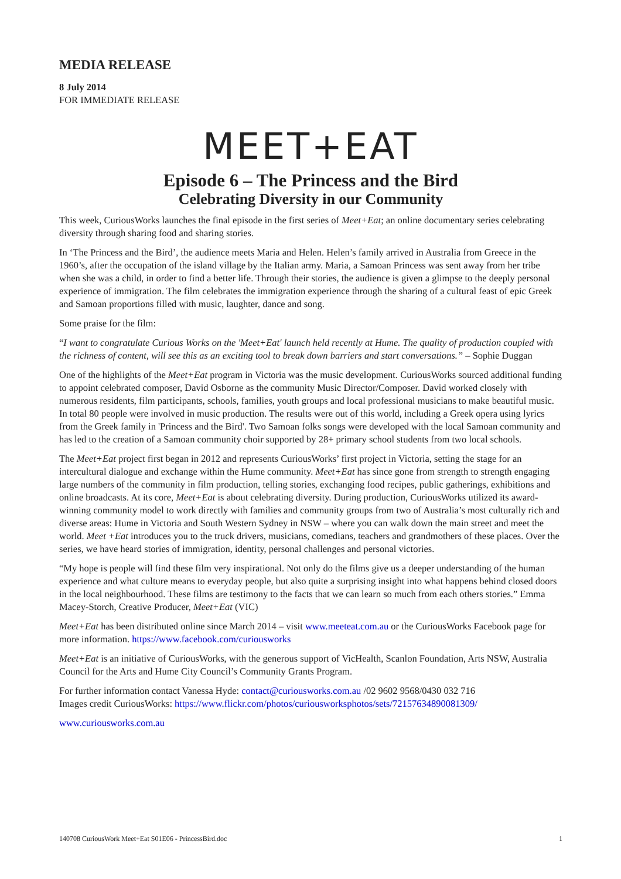MEDIA RELEASE
8 July 2014
FOR IMMEDIATE RELEASE
MEET+EAT
Episode 6 – The Princess and the Bird
Celebrating Diversity in our Community
This week, CuriousWorks launches the final episode in the first series of Meet+Eat; an online documentary series celebrating diversity through sharing food and sharing stories.
In ‘The Princess and the Bird’, the audience meets Maria and Helen. Helen’s family arrived in Australia from Greece in the 1960’s, after the occupation of the island village by the Italian army. Maria, a Samoan Princess was sent away from her tribe when she was a child, in order to find a better life. Through their stories, the audience is given a glimpse to the deeply personal experience of immigration. The film celebrates the immigration experience through the sharing of a cultural feast of epic Greek and Samoan proportions filled with music, laughter, dance and song.
Some praise for the film:
“I want to congratulate Curious Works on the 'Meet+Eat' launch held recently at Hume. The quality of production coupled with the richness of content, will see this as an exciting tool to break down barriers and start conversations.” – Sophie Duggan
One of the highlights of the Meet+Eat program in Victoria was the music development. CuriousWorks sourced additional funding to appoint celebrated composer, David Osborne as the community Music Director/Composer. David worked closely with numerous residents, film participants, schools, families, youth groups and local professional musicians to make beautiful music. In total 80 people were involved in music production. The results were out of this world, including a Greek opera using lyrics from the Greek family in 'Princess and the Bird'. Two Samoan folks songs were developed with the local Samoan community and has led to the creation of a Samoan community choir supported by 28+ primary school students from two local schools.
The Meet+Eat project first began in 2012 and represents CuriousWorks’ first project in Victoria, setting the stage for an intercultural dialogue and exchange within the Hume community. Meet+Eat has since gone from strength to strength engaging large numbers of the community in film production, telling stories, exchanging food recipes, public gatherings, exhibitions and online broadcasts. At its core, Meet+Eat is about celebrating diversity. During production, CuriousWorks utilized its award-winning community model to work directly with families and community groups from two of Australia’s most culturally rich and diverse areas: Hume in Victoria and South Western Sydney in NSW – where you can walk down the main street and meet the world. Meet +Eat introduces you to the truck drivers, musicians, comedians, teachers and grandmothers of these places. Over the series, we have heard stories of immigration, identity, personal challenges and personal victories.
“My hope is people will find these film very inspirational. Not only do the films give us a deeper understanding of the human experience and what culture means to everyday people, but also quite a surprising insight into what happens behind closed doors in the local neighbourhood. These films are testimony to the facts that we can learn so much from each others stories.” Emma Macey-Storch, Creative Producer, Meet+Eat (VIC)
Meet+Eat has been distributed online since March 2014 – visit www.meeteat.com.au or the CuriousWorks Facebook page for more information. https://www.facebook.com/curiousworks
Meet+Eat is an initiative of CuriousWorks, with the generous support of VicHealth, Scanlon Foundation, Arts NSW, Australia Council for the Arts and Hume City Council’s Community Grants Program.
For further information contact Vanessa Hyde: contact@curiousworks.com.au /02 9602 9568/0430 032 716
Images credit CuriousWorks: https://www.flickr.com/photos/curiousworksphotos/sets/72157634890081309/
www.curiousworks.com.au
140708 CuriousWork Meet+Eat S01E06 - PrincessBird.doc 1